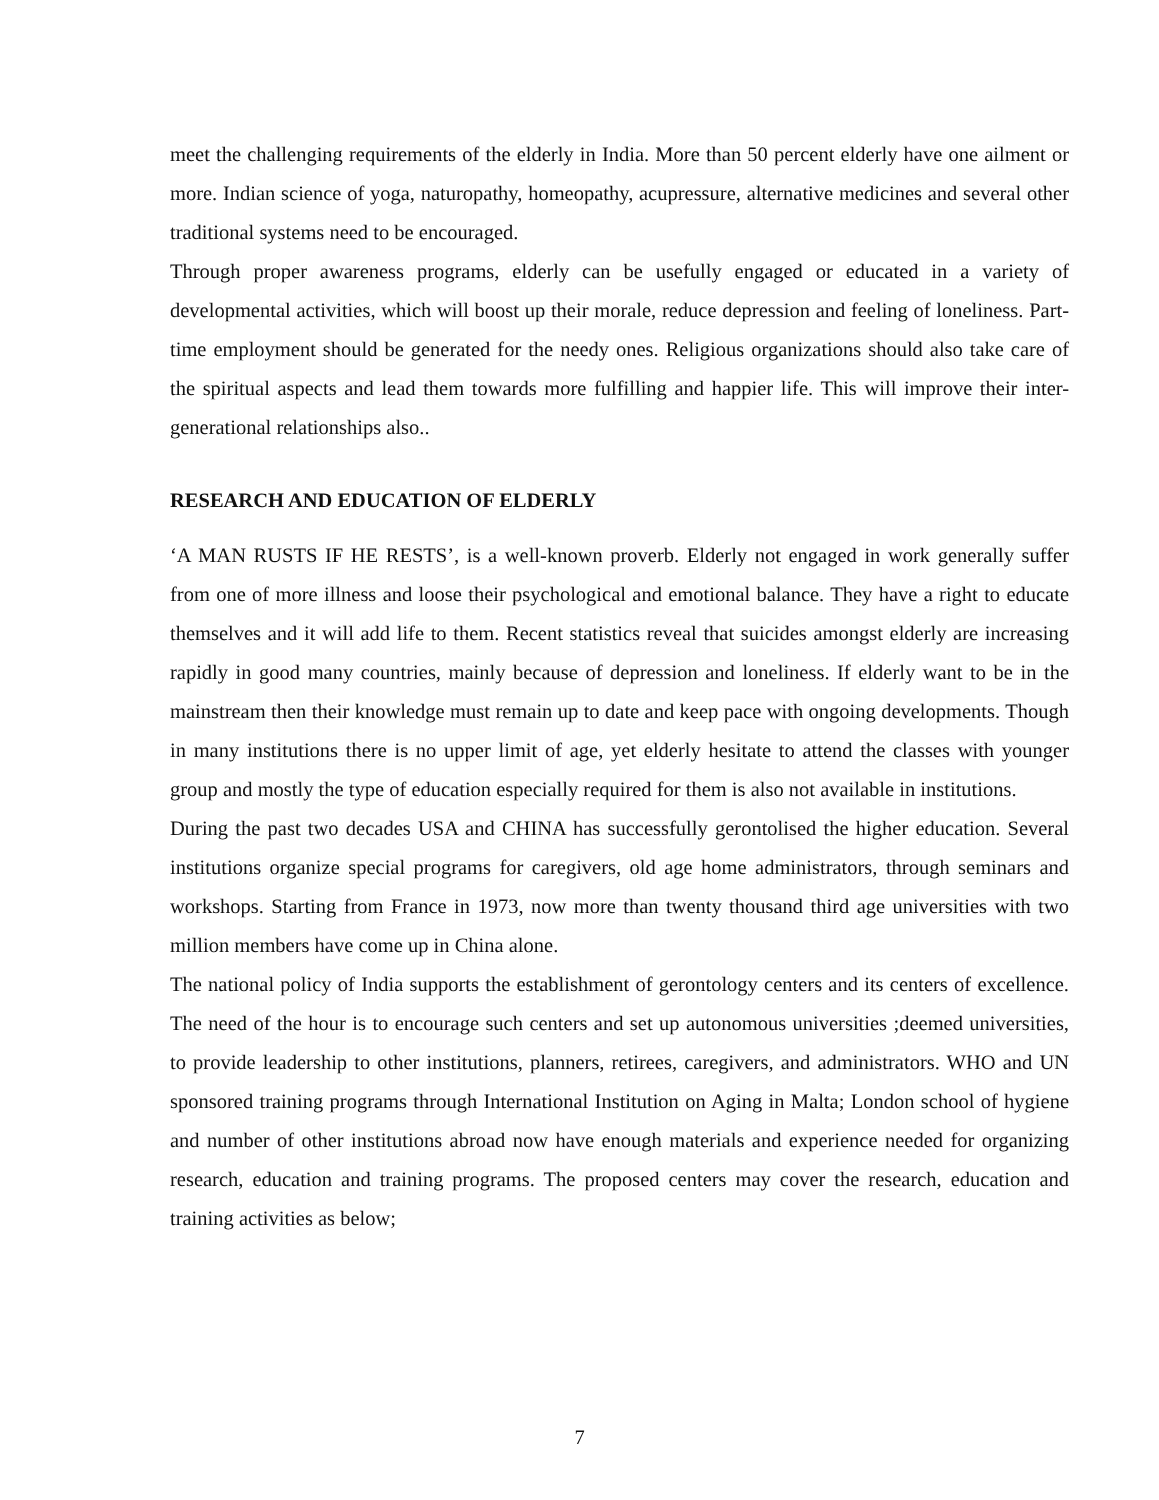meet the challenging requirements of the elderly in India. More than 50 percent elderly have one ailment or more. Indian science of yoga, naturopathy, homeopathy, acupressure, alternative medicines and several other traditional systems need to be encouraged.
Through proper awareness programs, elderly can be usefully engaged or educated in a variety of developmental activities, which will boost up their morale, reduce depression and feeling of loneliness. Part-time employment should be generated for the needy ones. Religious organizations should also take care of the spiritual aspects and lead them towards more fulfilling and happier life. This will improve their inter- generational relationships also..
RESEARCH AND EDUCATION OF ELDERLY
‘A MAN RUSTS IF HE RESTS’, is a well-known proverb. Elderly not engaged in work generally suffer from one of more illness and loose their psychological and emotional balance. They have a right to educate themselves and it will add life to them. Recent statistics reveal that suicides amongst elderly are increasing rapidly in good many countries, mainly because of depression and loneliness. If elderly want to be in the mainstream then their knowledge must remain up to date and keep pace with ongoing developments. Though in many institutions there is no upper limit of age, yet elderly hesitate to attend the classes with younger group and mostly the type of education especially required for them is also not available in institutions.
During the past two decades USA and CHINA has successfully gerontolised the higher education. Several institutions organize special programs for caregivers, old age home administrators, through seminars and workshops. Starting from France in 1973, now more than twenty thousand third age universities with two million members have come up in China alone.
The national policy of India supports the establishment of gerontology centers and its centers of excellence. The need of the hour is to encourage such centers and set up autonomous universities ;deemed universities, to provide leadership to other institutions, planners, retirees, caregivers, and administrators. WHO and UN sponsored training programs through International Institution on Aging in Malta; London school of hygiene and number of other institutions abroad now have enough materials and experience needed for organizing research, education and training programs. The proposed centers may cover the research, education and training activities as below;
7